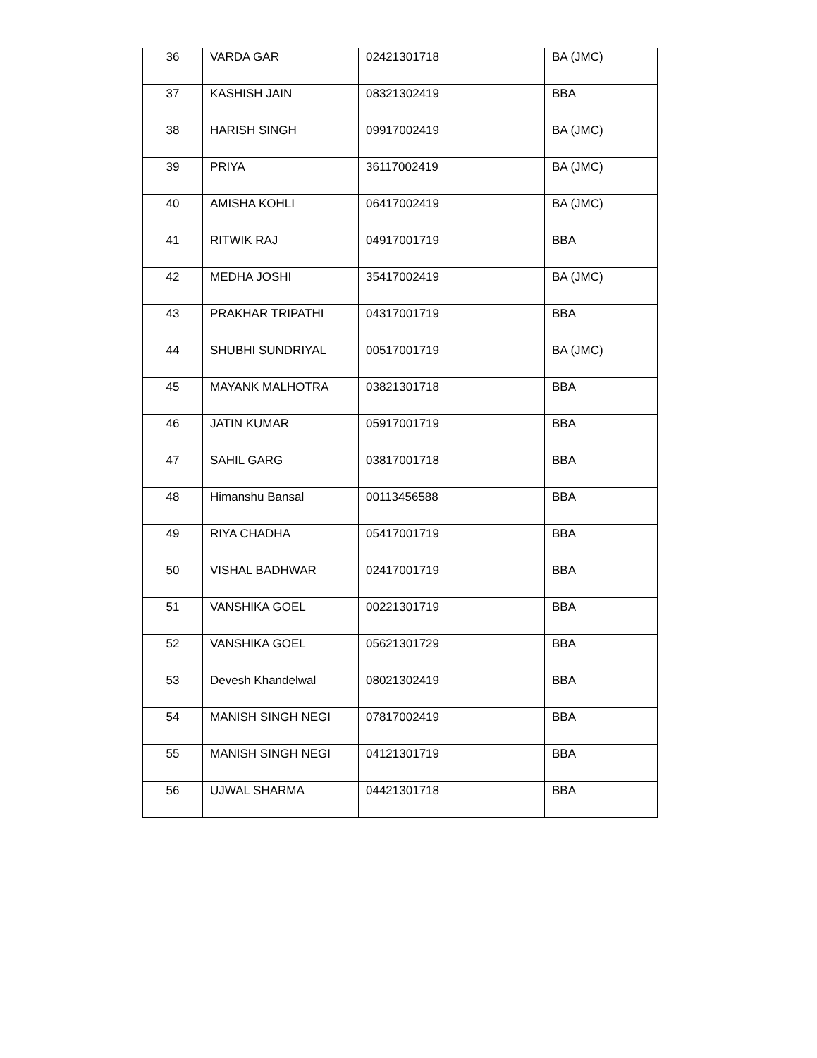| 36 | VARDA GAR | 02421301718 | BA (JMC) |
| 37 | KASHISH JAIN | 08321302419 | BBA |
| 38 | HARISH SINGH | 09917002419 | BA (JMC) |
| 39 | PRIYA | 36117002419 | BA (JMC) |
| 40 | AMISHA KOHLI | 06417002419 | BA (JMC) |
| 41 | RITWIK RAJ | 04917001719 | BBA |
| 42 | MEDHA JOSHI | 35417002419 | BA (JMC) |
| 43 | PRAKHAR TRIPATHI | 04317001719 | BBA |
| 44 | SHUBHI SUNDRIYAL | 00517001719 | BA (JMC) |
| 45 | MAYANK MALHOTRA | 03821301718 | BBA |
| 46 | JATIN KUMAR | 05917001719 | BBA |
| 47 | SAHIL GARG | 03817001718 | BBA |
| 48 | Himanshu Bansal | 00113456588 | BBA |
| 49 | RIYA CHADHA | 05417001719 | BBA |
| 50 | VISHAL BADHWAR | 02417001719 | BBA |
| 51 | VANSHIKA GOEL | 00221301719 | BBA |
| 52 | VANSHIKA GOEL | 05621301729 | BBA |
| 53 | Devesh Khandelwal | 08021302419 | BBA |
| 54 | MANISH SINGH NEGI | 07817002419 | BBA |
| 55 | MANISH SINGH NEGI | 04121301719 | BBA |
| 56 | UJWAL SHARMA | 04421301718 | BBA |